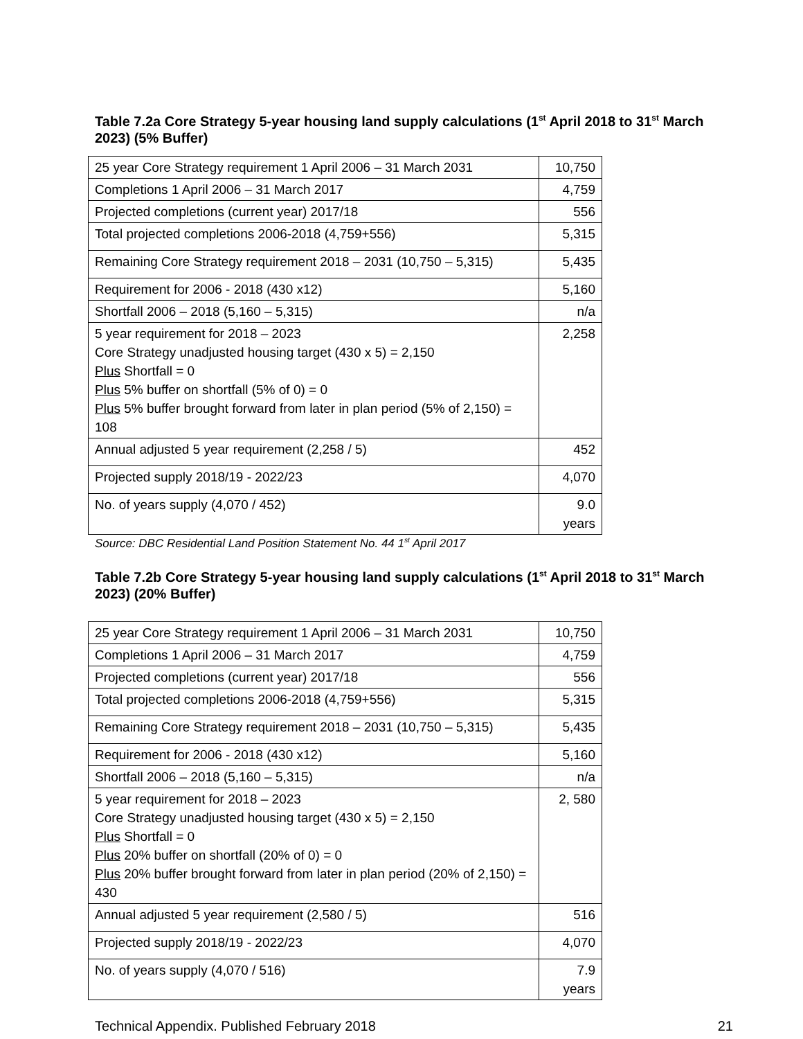Table 7.2a Core Strategy 5-year housing land supply calculations (1<sup>st</sup> April 2018 to 31<sup>st</sup> March 2023) (5% Buffer)
| 25 year Core Strategy requirement 1 April 2006 – 31 March 2031 | 10,750 |
| Completions 1 April 2006 – 31 March 2017 | 4,759 |
| Projected completions (current year) 2017/18 | 556 |
| Total projected completions 2006-2018 (4,759+556) | 5,315 |
| Remaining Core Strategy requirement 2018 – 2031 (10,750 – 5,315) | 5,435 |
| Requirement for 2006 - 2018 (430 x12) | 5,160 |
| Shortfall 2006 – 2018 (5,160 – 5,315) | n/a |
| 5 year requirement for 2018 – 2023 Core Strategy unadjusted housing target (430 x 5) = 2,150 Plus Shortfall = 0 Plus 5% buffer on shortfall (5% of 0) = 0 Plus 5% buffer brought forward from later in plan period (5% of 2,150) = 108 | 2,258 |
| Annual adjusted 5 year requirement (2,258 / 5) | 452 |
| Projected supply 2018/19 - 2022/23 | 4,070 |
| No. of years supply (4,070 / 452) | 9.0 years |
Source: DBC Residential Land Position Statement No. 44 1<sup>st</sup> April 2017
Table 7.2b Core Strategy 5-year housing land supply calculations (1<sup>st</sup> April 2018 to 31<sup>st</sup> March 2023) (20% Buffer)
| 25 year Core Strategy requirement 1 April 2006 – 31 March 2031 | 10,750 |
| Completions 1 April 2006 – 31 March 2017 | 4,759 |
| Projected completions (current year) 2017/18 | 556 |
| Total projected completions 2006-2018 (4,759+556) | 5,315 |
| Remaining Core Strategy requirement 2018 – 2031 (10,750 – 5,315) | 5,435 |
| Requirement for 2006 - 2018 (430 x12) | 5,160 |
| Shortfall 2006 – 2018 (5,160 – 5,315) | n/a |
| 5 year requirement for 2018 – 2023 Core Strategy unadjusted housing target (430 x 5) = 2,150 Plus Shortfall = 0 Plus 20% buffer on shortfall (20% of 0) = 0 Plus 20% buffer brought forward from later in plan period (20% of 2,150) = 430 | 2, 580 |
| Annual adjusted 5 year requirement (2,580 / 5) | 516 |
| Projected supply 2018/19 - 2022/23 | 4,070 |
| No. of years supply (4,070 / 516) | 7.9 years |
Technical Appendix. Published February 2018 21